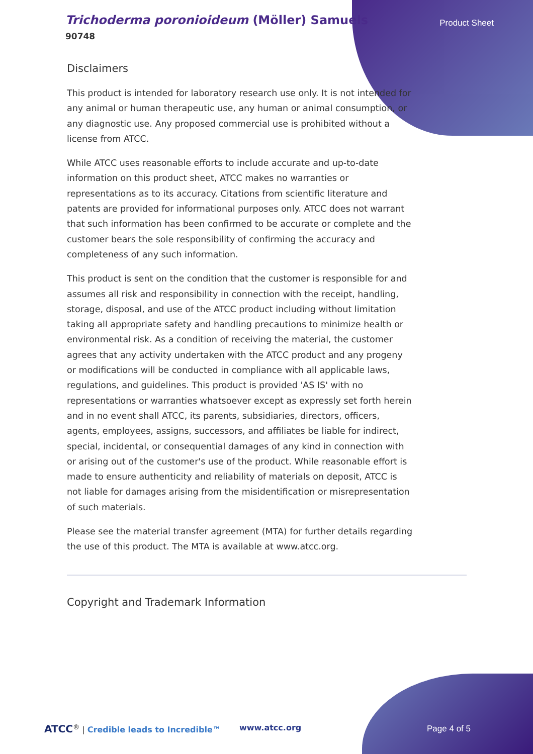Trichoderma poronioideum (Möller) Samuels
90748
Product Sheet
Disclaimers
This product is intended for laboratory research use only. It is not intended for any animal or human therapeutic use, any human or animal consumption, or any diagnostic use. Any proposed commercial use is prohibited without a license from ATCC.
While ATCC uses reasonable efforts to include accurate and up-to-date information on this product sheet, ATCC makes no warranties or representations as to its accuracy. Citations from scientific literature and patents are provided for informational purposes only. ATCC does not warrant that such information has been confirmed to be accurate or complete and the customer bears the sole responsibility of confirming the accuracy and completeness of any such information.
This product is sent on the condition that the customer is responsible for and assumes all risk and responsibility in connection with the receipt, handling, storage, disposal, and use of the ATCC product including without limitation taking all appropriate safety and handling precautions to minimize health or environmental risk. As a condition of receiving the material, the customer agrees that any activity undertaken with the ATCC product and any progeny or modifications will be conducted in compliance with all applicable laws, regulations, and guidelines. This product is provided 'AS IS' with no representations or warranties whatsoever except as expressly set forth herein and in no event shall ATCC, its parents, subsidiaries, directors, officers, agents, employees, assigns, successors, and affiliates be liable for indirect, special, incidental, or consequential damages of any kind in connection with or arising out of the customer's use of the product. While reasonable effort is made to ensure authenticity and reliability of materials on deposit, ATCC is not liable for damages arising from the misidentification or misrepresentation of such materials.
Please see the material transfer agreement (MTA) for further details regarding the use of this product. The MTA is available at www.atcc.org.
Copyright and Trademark Information
ATCC<sup>®</sup> | Credible leads to Incredible™ www.atcc.org Page 4 of 5